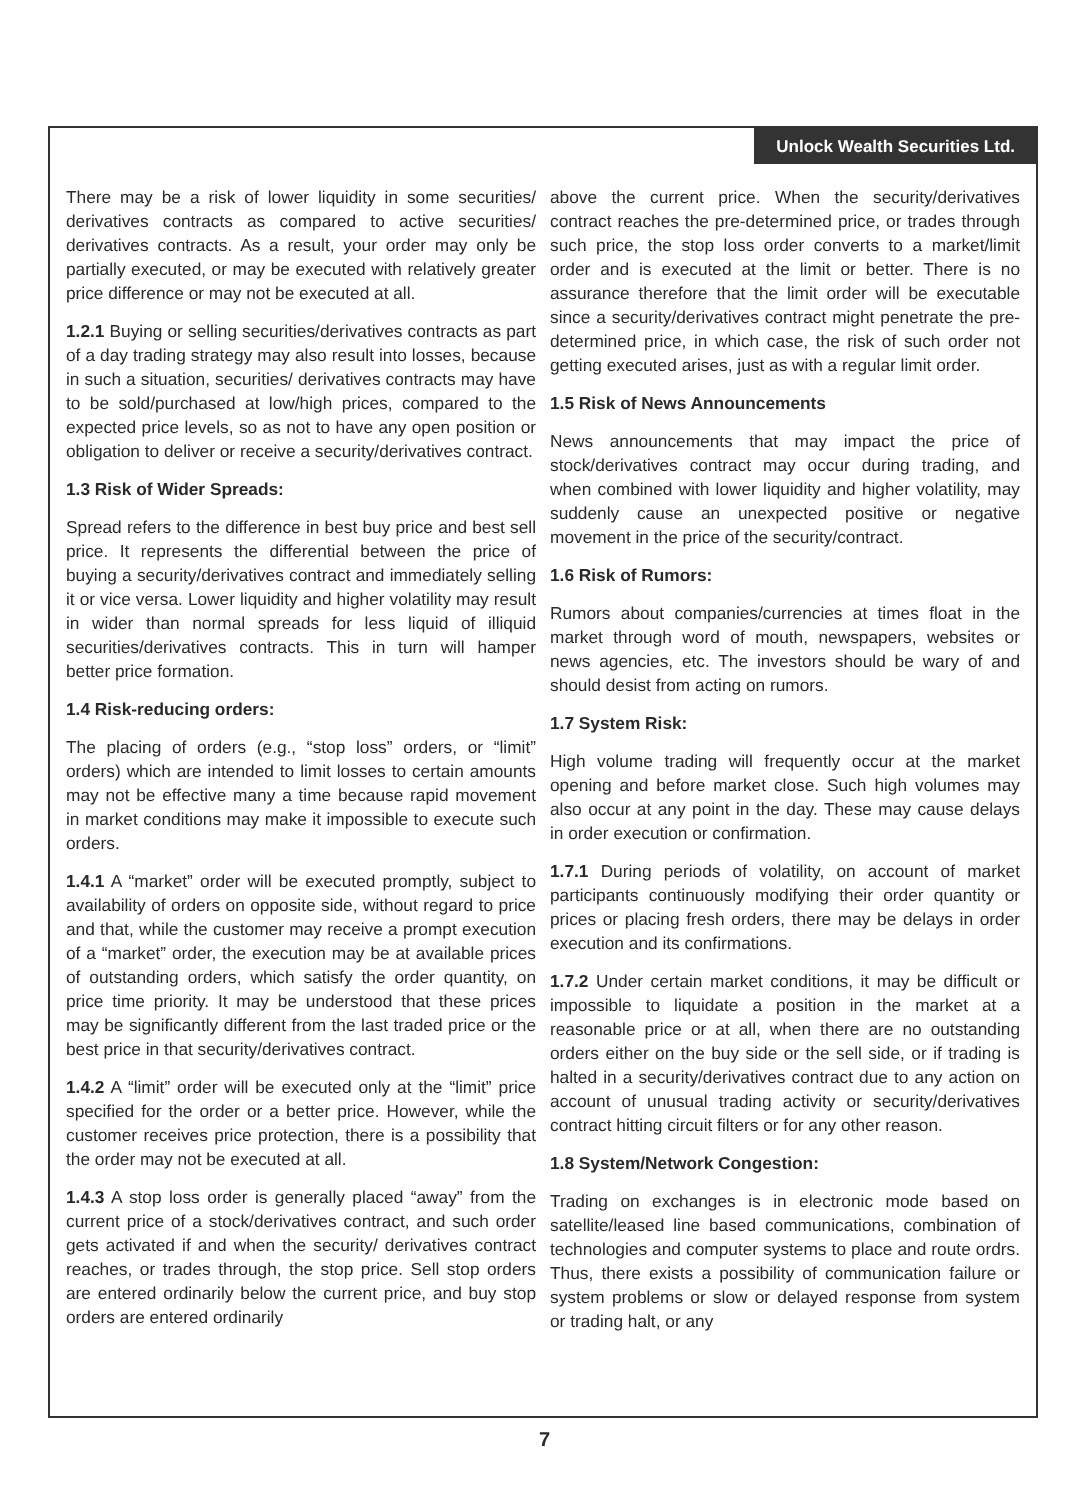Unlock Wealth Securities Ltd.
There may be a risk of lower liquidity in some securities/ derivatives contracts as compared to active securities/ derivatives contracts. As a result, your order may only be partially executed, or may be executed with relatively greater price difference or may not be executed at all.
1.2.1 Buying or selling securities/derivatives contracts as part of a day trading strategy may also result into losses, because in such a situation, securities/ derivatives contracts may have to be sold/purchased at low/high prices, compared to the expected price levels, so as not to have any open position or obligation to deliver or receive a security/derivatives contract.
1.3 Risk of Wider Spreads:
Spread refers to the difference in best buy price and best sell price. It represents the differential between the price of buying a security/derivatives contract and immediately selling it or vice versa. Lower liquidity and higher volatility may result in wider than normal spreads for less liquid of illiquid securities/derivatives contracts. This in turn will hamper better price formation.
1.4 Risk-reducing orders:
The placing of orders (e.g., “stop loss” orders, or “limit” orders) which are intended to limit losses to certain amounts may not be effective many a time because rapid movement in market conditions may make it impossible to execute such orders.
1.4.1 A “market” order will be executed promptly, subject to availability of orders on opposite side, without regard to price and that, while the customer may receive a prompt execution of a “market” order, the execution may be at available prices of outstanding orders, which satisfy the order quantity, on price time priority. It may be understood that these prices may be significantly different from the last traded price or the best price in that security/derivatives contract.
1.4.2 A “limit” order will be executed only at the “limit” price specified for the order or a better price. However, while the customer receives price protection, there is a possibility that the order may not be executed at all.
1.4.3 A stop loss order is generally placed “away” from the current price of a stock/derivatives contract, and such order gets activated if and when the security/ derivatives contract reaches, or trades through, the stop price. Sell stop orders are entered ordinarily below the current price, and buy stop orders are entered ordinarily
above the current price. When the security/derivatives contract reaches the pre-determined price, or trades through such price, the stop loss order converts to a market/limit order and is executed at the limit or better. There is no assurance therefore that the limit order will be executable since a security/derivatives contract might penetrate the pre-determined price, in which case, the risk of such order not getting executed arises, just as with a regular limit order.
1.5 Risk of News Announcements
News announcements that may impact the price of stock/derivatives contract may occur during trading, and when combined with lower liquidity and higher volatility, may suddenly cause an unexpected positive or negative movement in the price of the security/contract.
1.6 Risk of Rumors:
Rumors about companies/currencies at times float in the market through word of mouth, newspapers, websites or news agencies, etc. The investors should be wary of and should desist from acting on rumors.
1.7 System Risk:
High volume trading will frequently occur at the market opening and before market close. Such high volumes may also occur at any point in the day. These may cause delays in order execution or confirmation.
1.7.1 During periods of volatility, on account of market participants continuously modifying their order quantity or prices or placing fresh orders, there may be delays in order execution and its confirmations.
1.7.2 Under certain market conditions, it may be difficult or impossible to liquidate a position in the market at a reasonable price or at all, when there are no outstanding orders either on the buy side or the sell side, or if trading is halted in a security/derivatives contract due to any action on account of unusual trading activity or security/derivatives contract hitting circuit filters or for any other reason.
1.8 System/Network Congestion:
Trading on exchanges is in electronic mode based on satellite/leased line based communications, combination of technologies and computer systems to place and route ordrs. Thus, there exists a possibility of communication failure or system problems or slow or delayed response from system or trading halt, or any
7